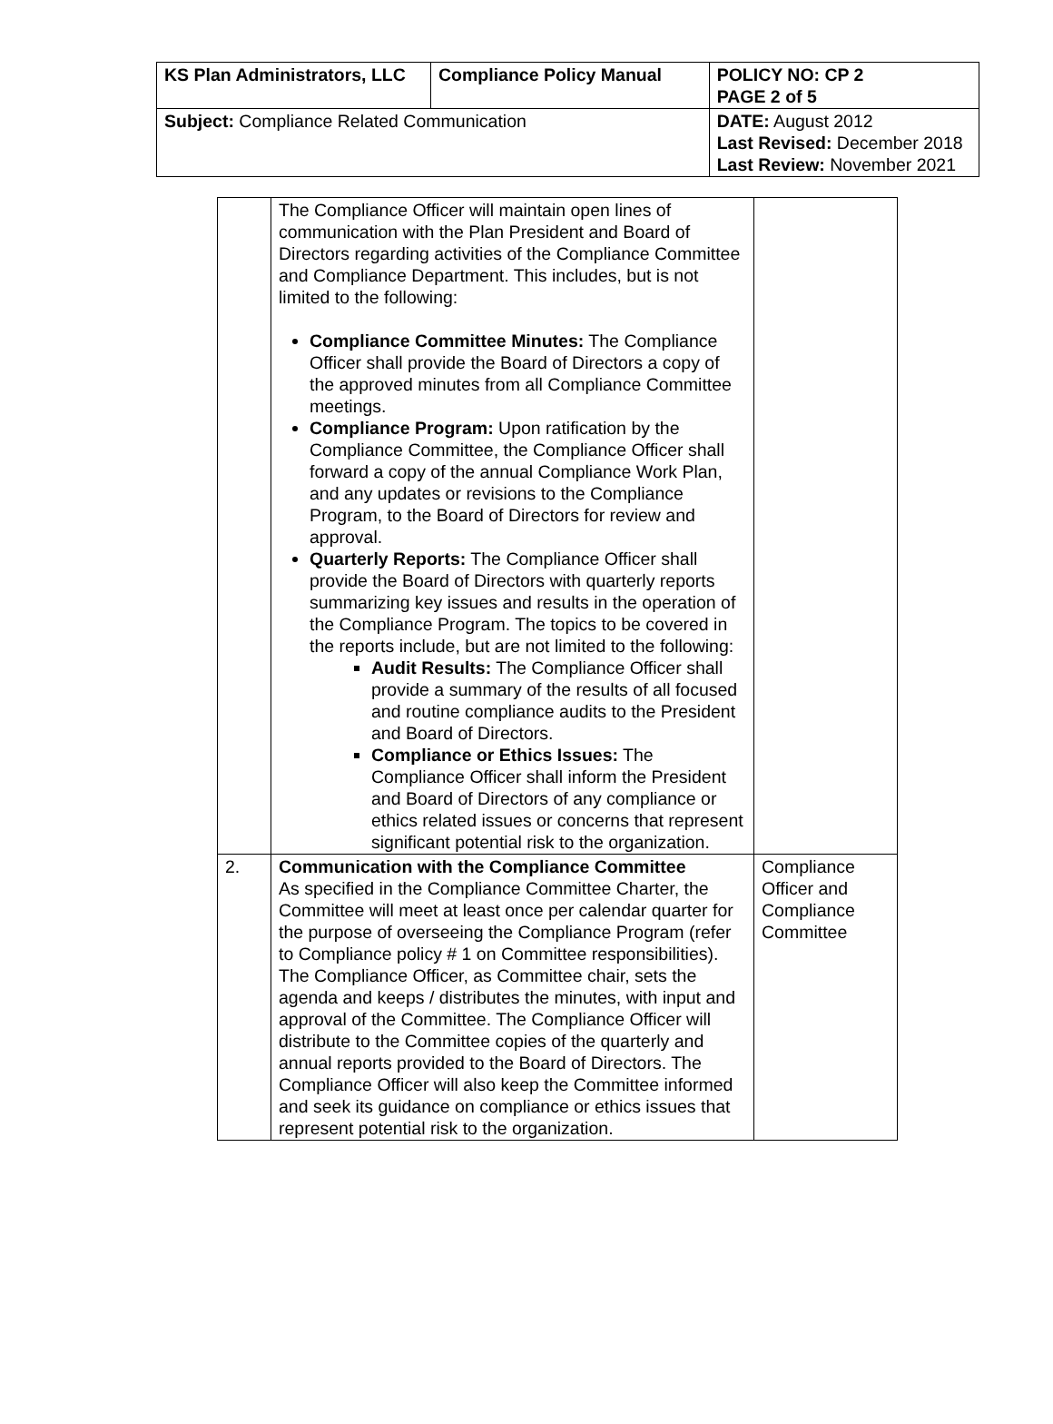| KS Plan Administrators, LLC | Compliance Policy Manual | | POLICY NO: CP 2 PAGE 2 of 5 |
| --- | --- | --- | --- |
| Subject: Compliance Related Communication | | DATE: August 2012 Last Revised: December 2018 Last Review: November 2021 | |
| | The Compliance Officer will maintain open lines of communication with the Plan President and Board of Directors regarding activities of the Compliance Committee and Compliance Department. This includes, but is not limited to the following: Compliance Committee Minutes: The Compliance Officer shall provide the Board of Directors a copy of the approved minutes from all Compliance Committee meetings. Compliance Program: Upon ratification by the Compliance Committee, the Compliance Officer shall forward a copy of the annual Compliance Work Plan, and any updates or revisions to the Compliance Program, to the Board of Directors for review and approval. Quarterly Reports: The Compliance Officer shall provide the Board of Directors with quarterly reports summarizing key issues and results in the operation of the Compliance Program. The topics to be covered in the reports include, but are not limited to the following: Audit Results: The Compliance Officer shall provide a summary of the results of all focused and routine compliance audits to the President and Board of Directors. Compliance or Ethics Issues: The Compliance Officer shall inform the President and Board of Directors of any compliance or ethics related issues or concerns that represent significant potential risk to the organization. | |
| 2. | Communication with the Compliance Committee As specified in the Compliance Committee Charter, the Committee will meet at least once per calendar quarter for the purpose of overseeing the Compliance Program (refer to Compliance policy # 1 on Committee responsibilities). The Compliance Officer, as Committee chair, sets the agenda and keeps / distributes the minutes, with input and approval of the Committee. The Compliance Officer will distribute to the Committee copies of the quarterly and annual reports provided to the Board of Directors. The Compliance Officer will also keep the Committee informed and seek its guidance on compliance or ethics issues that represent potential risk to the organization. | Compliance Officer and Compliance Committee |